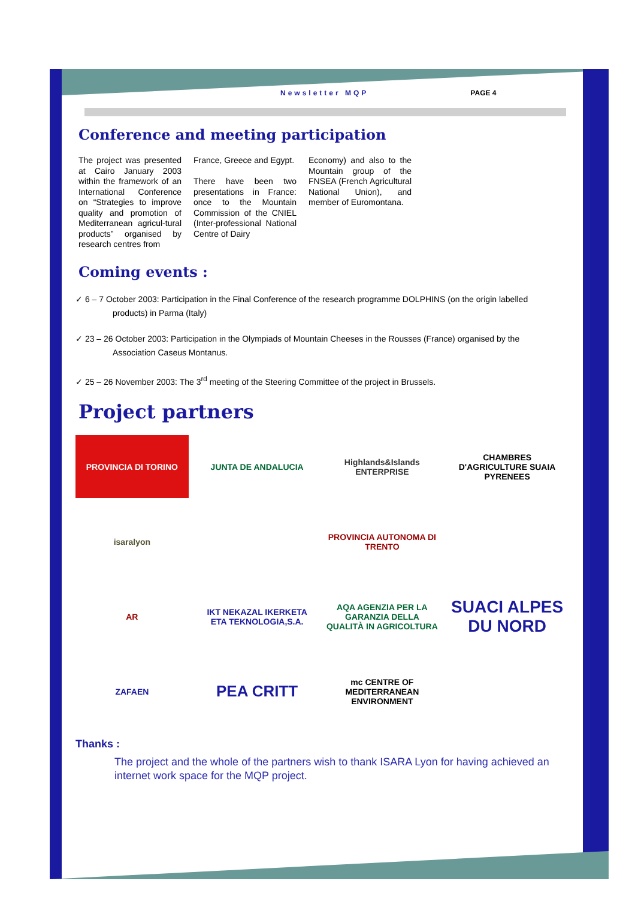Newsletter MQP PAGE 4
Conference and meeting participation
The project was presented at Cairo January 2003 within the framework of an International Conference on “Strategies to improve quality and promotion of Mediterranean agricul-tural products” organised by research centres from
France, Greece and Egypt.
There have been two presentations in France: once to the Mountain Commission of the CNIEL (Inter-professional National Centre of Dairy
Economy) and also to the Mountain group of the FNSEA (French Agricultural National Union), and member of Euromontana.
Coming events :
✓ 6 – 7 October 2003: Participation in the Final Conference of the research programme DOLPHINS (on the origin labelled products) in Parma (Italy)
✓ 23 – 26 October 2003: Participation in the Olympiads of Mountain Cheeses in the Rousses (France) organised by the Association Caseus Montanus.
✓ 25 – 26 November 2003: The 3<sup>rd</sup> meeting of the Steering Committee of the project in Brussels.
Project partners
PROVINCIA DI TORINO
JUNTA DE ANDALUCIA
Highlands&Islands ENTERPRISE
CHAMBRES D'AGRICULTURE SUAIA PYRENEES
isaralyon
PROVINCIA AUTONOMA DI TRENTO
AR
IKT NEKAZAL IKERKETA ETA TEKNOLOGIA,S.A.
AQA AGENZIA PER LA GARANZIA DELLA QUALITÀ IN AGRICOLTURA
SUACI ALPES DU NORD
ZAFAEN
PEA CRITT
mc CENTRE OF MEDITERRANEAN ENVIRONMENT
Thanks :
The project and the whole of the partners wish to thank ISARA Lyon for having achieved an internet work space for the MQP project.